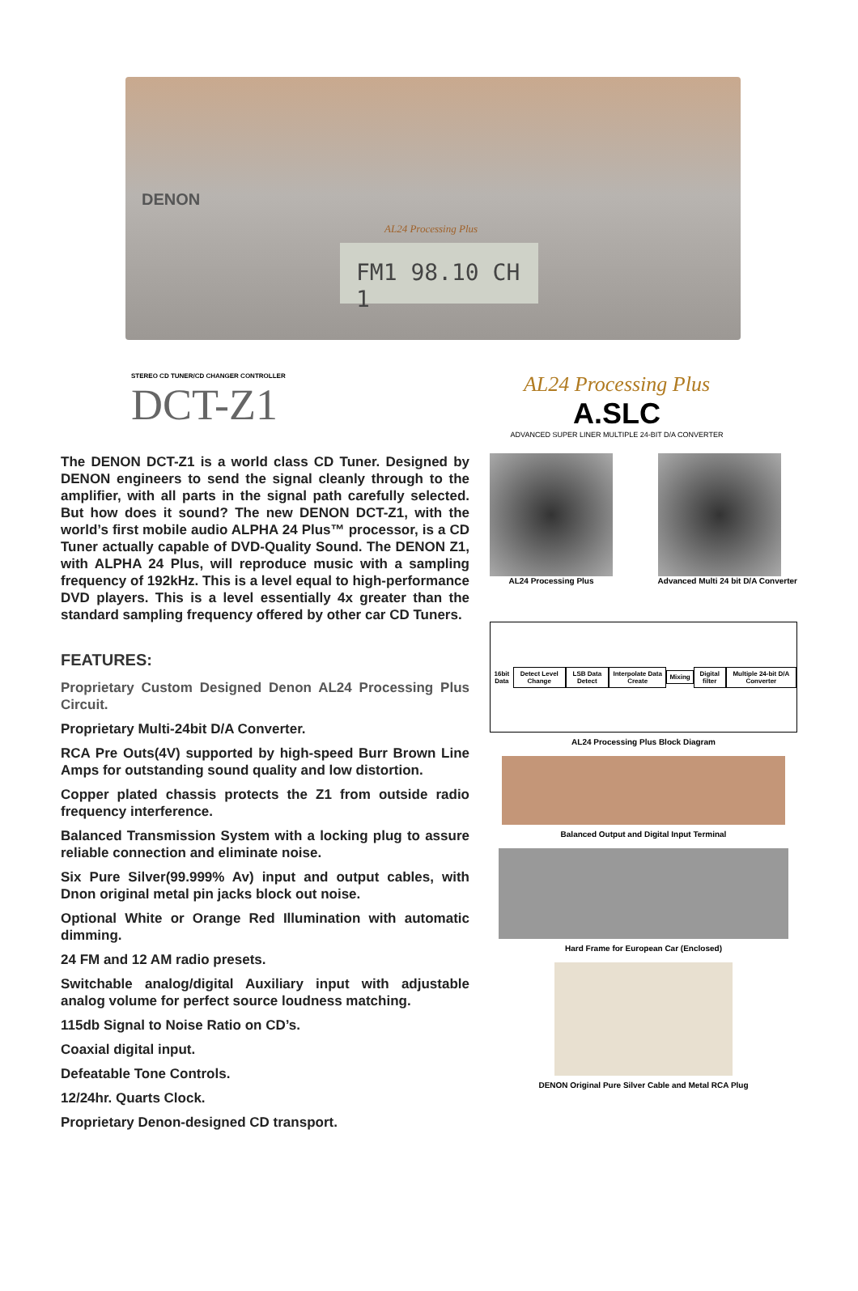DENON
AL24 Processing Plus
FM1 98.10 CH 1
STEREO CD TUNER/CD CHANGER CONTROLLER
DCT-Z1
AL24 Processing Plus
A.SLC
ADVANCED SUPER LINER MULTIPLE 24-BIT D/A CONVERTER
The DENON DCT-Z1 is a world class CD Tuner. Designed by DENON engineers to send the signal cleanly through to the amplifier, with all parts in the signal path carefully selected. But how does it sound? The new DENON DCT-Z1, with the world’s first mobile audio ALPHA 24 Plus™ processor, is a CD Tuner actually capable of DVD-Quality Sound. The DENON Z1, with ALPHA 24 Plus, will reproduce music with a sampling frequency of 192kHz. This is a level equal to high-performance DVD players. This is a level essentially 4x greater than the standard sampling frequency offered by other car CD Tuners.
FEATURES:
Proprietary Custom Designed Denon AL24 Processing Plus Circuit.
Proprietary Multi-24bit D/A Converter.
RCA Pre Outs(4V) supported by high-speed Burr Brown Line Amps for outstanding sound quality and low distortion.
Copper plated chassis protects the Z1 from outside radio frequency interference.
Balanced Transmission System with a locking plug to assure reliable connection and eliminate noise.
Six Pure Silver(99.999% Av) input and output cables, with Dnon original metal pin jacks block out noise.
Optional White or Orange Red Illumination with automatic dimming.
24 FM and 12 AM radio presets.
Switchable analog/digital Auxiliary input with adjustable analog volume for perfect source loudness matching.
115db Signal to Noise Ratio on CD’s.
Coaxial digital input.
Defeatable Tone Controls.
12/24hr. Quarts Clock.
Proprietary Denon-designed CD transport.
AL24 Processing Plus Advanced Multi 24 bit D/A Converter
16bit Data
Detect Level Change LSB Data Detect Interpolate Data Create Mixing Digital filter Multiple 24-bit D/A Converter
AL24 Processing Plus Block Diagram
Balanced Output and Digital Input Terminal
Hard Frame for European Car (Enclosed)
DENON Original Pure Silver Cable and Metal RCA Plug